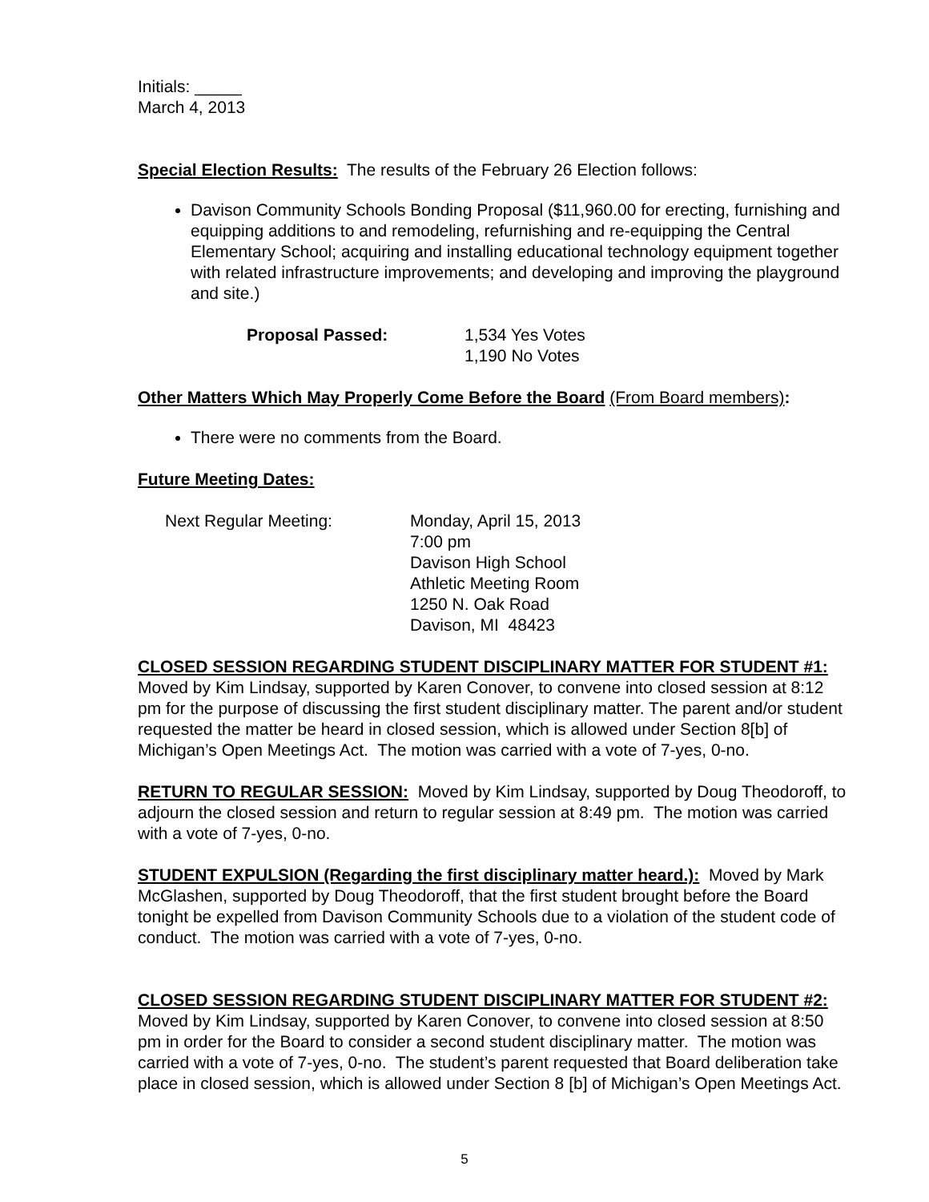Initials: _____
March 4, 2013
Special Election Results: The results of the February 26 Election follows:
Davison Community Schools Bonding Proposal ($11,960.00 for erecting, furnishing and equipping additions to and remodeling, refurnishing and re-equipping the Central Elementary School; acquiring and installing educational technology equipment together with related infrastructure improvements; and developing and improving the playground and site.)
Proposal Passed: 1,534 Yes Votes
1,190 No Votes
Other Matters Which May Properly Come Before the Board (From Board members):
There were no comments from the Board.
Future Meeting Dates:
Next Regular Meeting: Monday, April 15, 2013
7:00 pm
Davison High School
Athletic Meeting Room
1250 N. Oak Road
Davison, MI 48423
CLOSED SESSION REGARDING STUDENT DISCIPLINARY MATTER FOR STUDENT #1: Moved by Kim Lindsay, supported by Karen Conover, to convene into closed session at 8:12 pm for the purpose of discussing the first student disciplinary matter. The parent and/or student requested the matter be heard in closed session, which is allowed under Section 8[b] of Michigan’s Open Meetings Act. The motion was carried with a vote of 7-yes, 0-no.
RETURN TO REGULAR SESSION: Moved by Kim Lindsay, supported by Doug Theodoroff, to adjourn the closed session and return to regular session at 8:49 pm. The motion was carried with a vote of 7-yes, 0-no.
STUDENT EXPULSION (Regarding the first disciplinary matter heard.): Moved by Mark McGlashen, supported by Doug Theodoroff, that the first student brought before the Board tonight be expelled from Davison Community Schools due to a violation of the student code of conduct. The motion was carried with a vote of 7-yes, 0-no.
CLOSED SESSION REGARDING STUDENT DISCIPLINARY MATTER FOR STUDENT #2: Moved by Kim Lindsay, supported by Karen Conover, to convene into closed session at 8:50 pm in order for the Board to consider a second student disciplinary matter. The motion was carried with a vote of 7-yes, 0-no. The student’s parent requested that Board deliberation take place in closed session, which is allowed under Section 8 [b] of Michigan’s Open Meetings Act.
5